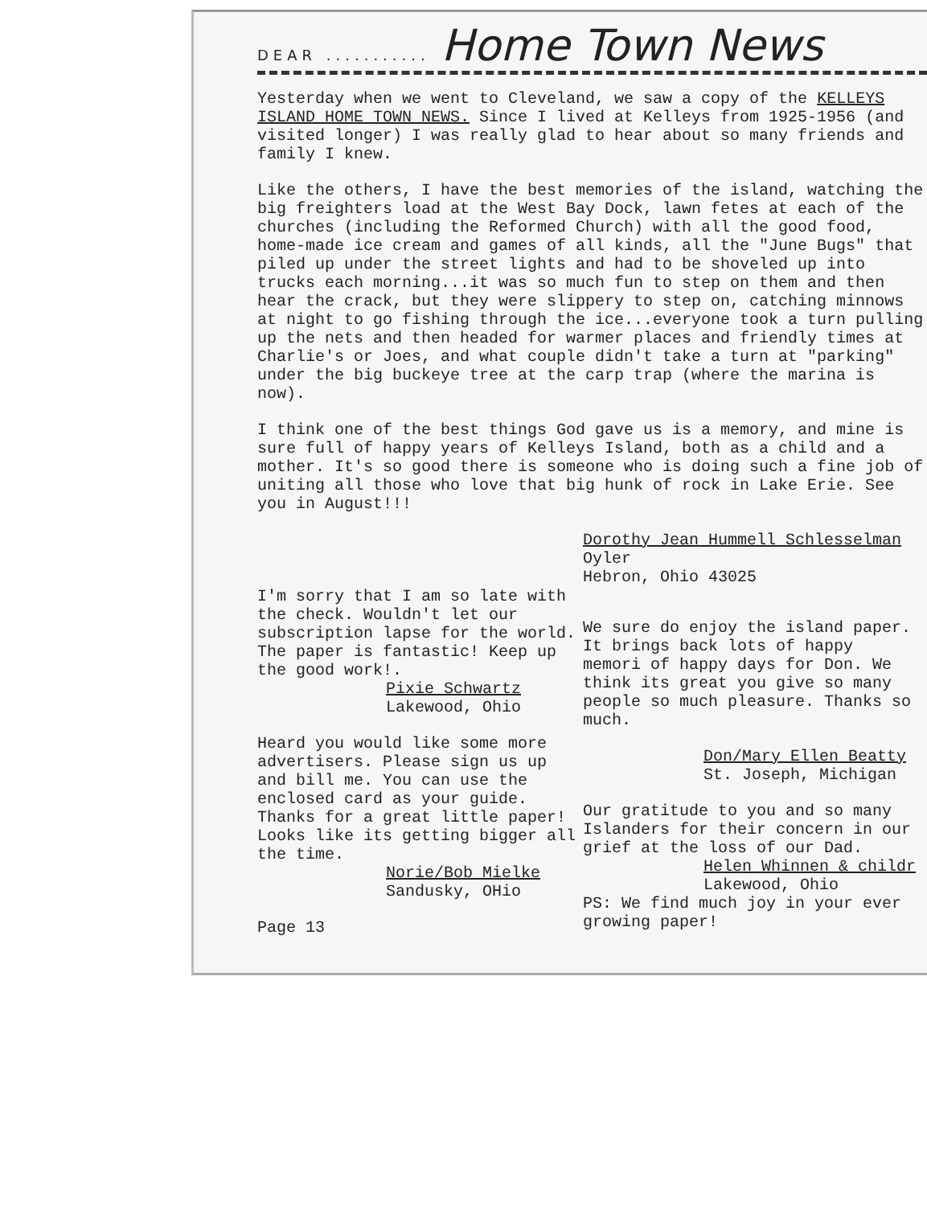DEAR ........... Home Town News
Yesterday when we went to Cleveland, we saw a copy of the KELLEYS ISLAND HOME TOWN NEWS. Since I lived at Kelleys from 1925-1956 (and visited longer) I was really glad to hear about so many friends and family I knew.
Like the others, I have the best memories of the island, watching the big freighters load at the West Bay Dock, lawn fetes at each of the churches (including the Reformed Church) with all the good food, home-made ice cream and games of all kinds, all the "June Bugs" that piled up under the street lights and had to be shoveled up into trucks each morning...it was so much fun to step on them and then hear the crack, but they were slippery to step on, catching minnows at night to go fishing through the ice...everyone took a turn pulling up the nets and then headed for warmer places and friendly times at Charlie's or Joes, and what couple didn't take a turn at "parking" under the big buckeye tree at the carp trap (where the marina is now).
I think one of the best things God gave us is a memory, and mine is sure full of happy years of Kelleys Island, both as a child and a mother. It's so good there is someone who is doing such a fine job of uniting all those who love that big hunk of rock in Lake Erie. See you in August!!!
I'm sorry that I am so late with the check. Wouldn't let our subscription lapse for the world. The paper is fantastic! Keep up the good work!.
Pixie Schwartz
Lakewood, Ohio
Heard you would like some more advertisers. Please sign us up and bill me. You can use the enclosed card as your guide. Thanks for a great little paper! Looks like its getting bigger all the time.
Norie/Bob Mielke
Sandusky, OHio
Page 13
Dorothy Jean Hummell Schlesselman
Oyler
Hebron, Ohio 43025
We sure do enjoy the island paper. It brings back lots of happy memori of happy days for Don. We think its great you give so many people so much pleasure. Thanks so much.
Don/Mary Ellen Beatty
St. Joseph, Michigan
Our gratitude to you and so many Islanders for their concern in our grief at the loss of our Dad.
Helen Whinnen & childr
Lakewood, Ohio
PS: We find much joy in your ever growing paper!